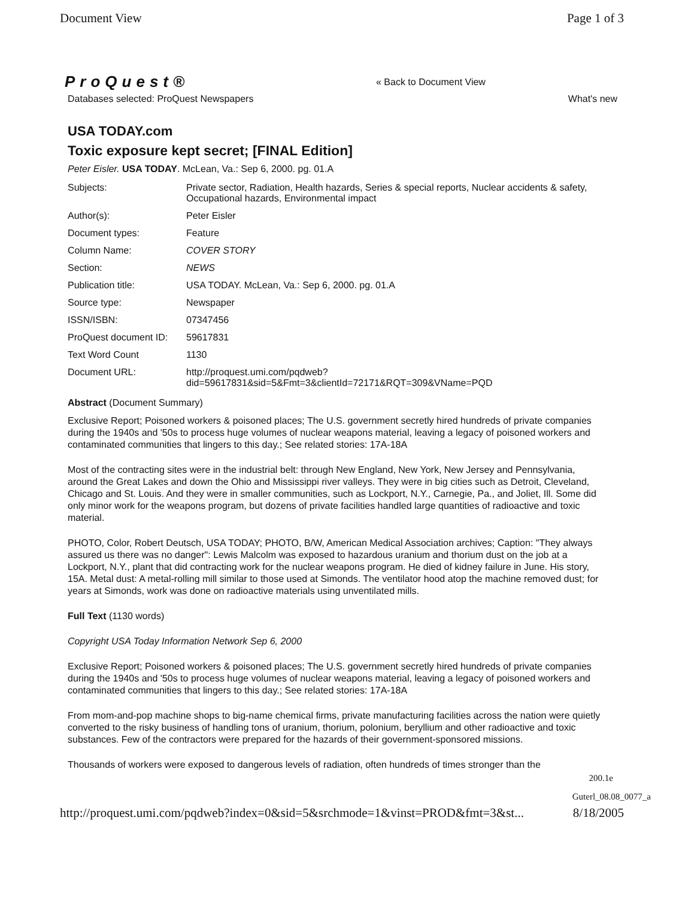Document View Page 1 of 3
ProQuest® « Back to Document View
Databases selected: ProQuest Newspapers What's new
USA TODAY.com
Toxic exposure kept secret; [FINAL Edition]
Peter Eisler. USA TODAY. McLean, Va.: Sep 6, 2000. pg. 01.A
| Subjects: | Private sector, Radiation, Health hazards, Series & special reports, Nuclear accidents & safety, Occupational hazards, Environmental impact |
| Author(s): | Peter Eisler |
| Document types: | Feature |
| Column Name: | COVER STORY |
| Section: | NEWS |
| Publication title: | USA TODAY. McLean, Va.: Sep 6, 2000. pg. 01.A |
| Source type: | Newspaper |
| ISSN/ISBN: | 07347456 |
| ProQuest document ID: | 59617831 |
| Text Word Count | 1130 |
| Document URL: | http://proquest.umi.com/pqdweb?did=59617831&sid=5&Fmt=3&clientId=72171&RQT=309&VName=PQD |
Abstract (Document Summary)
Exclusive Report; Poisoned workers & poisoned places; The U.S. government secretly hired hundreds of private companies during the 1940s and '50s to process huge volumes of nuclear weapons material, leaving a legacy of poisoned workers and contaminated communities that lingers to this day.; See related stories: 17A-18A
Most of the contracting sites were in the industrial belt: through New England, New York, New Jersey and Pennsylvania, around the Great Lakes and down the Ohio and Mississippi river valleys. They were in big cities such as Detroit, Cleveland, Chicago and St. Louis. And they were in smaller communities, such as Lockport, N.Y., Carnegie, Pa., and Joliet, Ill. Some did only minor work for the weapons program, but dozens of private facilities handled large quantities of radioactive and toxic material.
PHOTO, Color, Robert Deutsch, USA TODAY; PHOTO, B/W, American Medical Association archives; Caption: "They always assured us there was no danger": Lewis Malcolm was exposed to hazardous uranium and thorium dust on the job at a Lockport, N.Y., plant that did contracting work for the nuclear weapons program. He died of kidney failure in June. His story, 15A. Metal dust: A metal-rolling mill similar to those used at Simonds. The ventilator hood atop the machine removed dust; for years at Simonds, work was done on radioactive materials using unventilated mills.
Full Text (1130 words)
Copyright USA Today Information Network Sep 6, 2000
Exclusive Report; Poisoned workers & poisoned places; The U.S. government secretly hired hundreds of private companies during the 1940s and '50s to process huge volumes of nuclear weapons material, leaving a legacy of poisoned workers and contaminated communities that lingers to this day.; See related stories: 17A-18A
From mom-and-pop machine shops to big-name chemical firms, private manufacturing facilities across the nation were quietly converted to the risky business of handling tons of uranium, thorium, polonium, beryllium and other radioactive and toxic substances. Few of the contractors were prepared for the hazards of their government-sponsored missions.
Thousands of workers were exposed to dangerous levels of radiation, often hundreds of times stronger than the
200.1e
Guterl_08.08_0077_a
http://proquest.umi.com/pqdweb?index=0&sid=5&srchmode=1&vinst=PROD&fmt=3&st... 8/18/2005